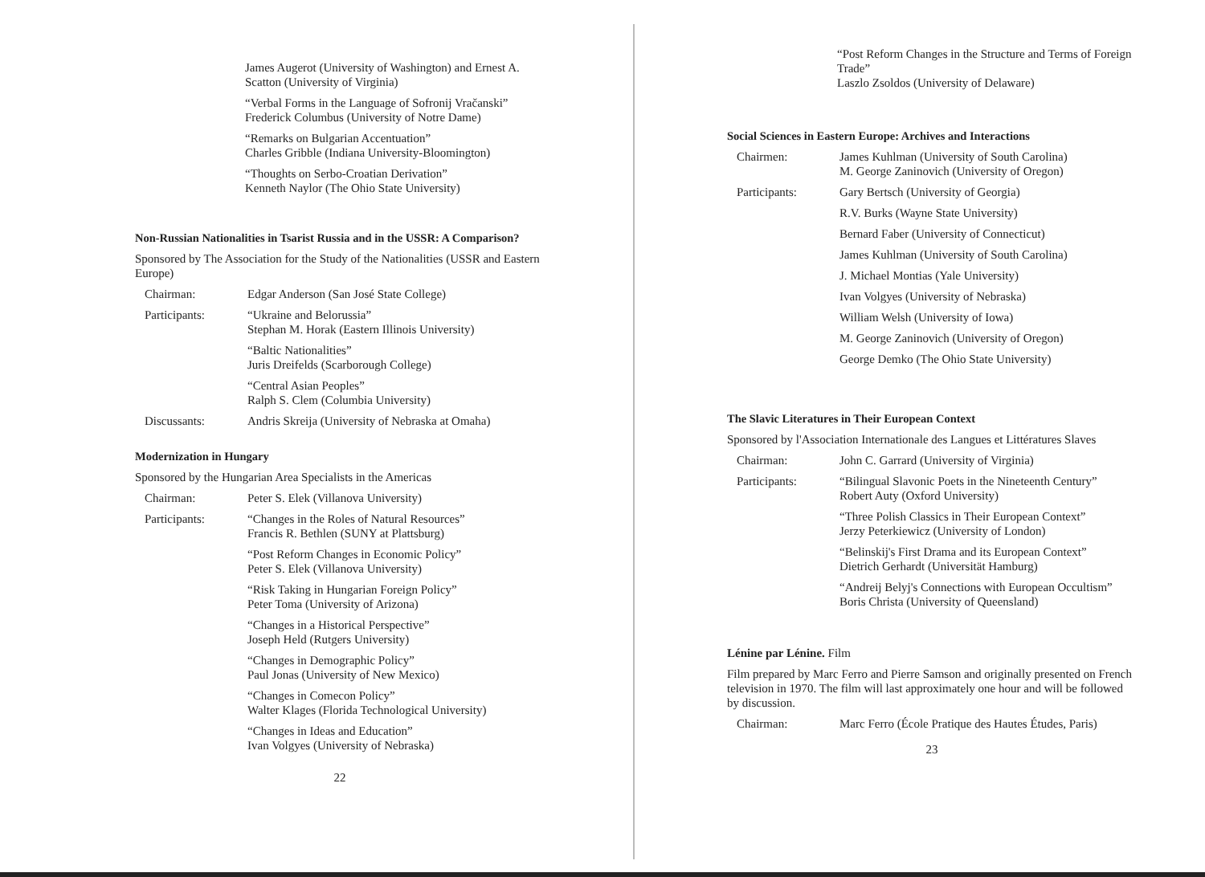James Augerot (University of Washington) and Ernest A. Scatton (University of Virginia)
“Verbal Forms in the Language of Sofronij Vračanski”
Frederick Columbus (University of Notre Dame)
“Remarks on Bulgarian Accentuation”
Charles Gribble (Indiana University-Bloomington)
“Thoughts on Serbo-Croatian Derivation”
Kenneth Naylor (The Ohio State University)
Non-Russian Nationalities in Tsarist Russia and in the USSR: A Comparison?
Sponsored by The Association for the Study of the Nationalities (USSR and Eastern Europe)
Chairman: Edgar Anderson (San José State College)
Participants:
“Ukraine and Belorussia”
Stephan M. Horak (Eastern Illinois University)
“Baltic Nationalities”
Juris Dreifelds (Scarborough College)
“Central Asian Peoples”
Ralph S. Clem (Columbia University)
Discussants: Andris Skreija (University of Nebraska at Omaha)
Modernization in Hungary
Sponsored by the Hungarian Area Specialists in the Americas
Chairman: Peter S. Elek (Villanova University)
Participants:
“Changes in the Roles of Natural Resources”
Francis R. Bethlen (SUNY at Plattsburg)
“Post Reform Changes in Economic Policy”
Peter S. Elek (Villanova University)
“Risk Taking in Hungarian Foreign Policy”
Peter Toma (University of Arizona)
“Changes in a Historical Perspective”
Joseph Held (Rutgers University)
“Changes in Demographic Policy”
Paul Jonas (University of New Mexico)
“Changes in Comecon Policy”
Walter Klages (Florida Technological University)
“Changes in Ideas and Education”
Ivan Volgyes (University of Nebraska)
22
“Post Reform Changes in the Structure and Terms of Foreign Trade”
Laszlo Zsoldos (University of Delaware)
Social Sciences in Eastern Europe: Archives and Interactions
Chairmen: James Kuhlman (University of South Carolina)
M. George Zaninovich (University of Oregon)
Participants:
Gary Bertsch (University of Georgia)
R.V. Burks (Wayne State University)
Bernard Faber (University of Connecticut)
James Kuhlman (University of South Carolina)
J. Michael Montias (Yale University)
Ivan Volgyes (University of Nebraska)
William Welsh (University of Iowa)
M. George Zaninovich (University of Oregon)
George Demko (The Ohio State University)
The Slavic Literatures in Their European Context
Sponsored by l'Association Internationale des Langues et Littératures Slaves
Chairman: John C. Garrard (University of Virginia)
Participants:
“Bilingual Slavonic Poets in the Nineteenth Century”
Robert Auty (Oxford University)
“Three Polish Classics in Their European Context”
Jerzy Peterkiewicz (University of London)
“Belinskij's First Drama and its European Context”
Dietrich Gerhardt (Universität Hamburg)
“Andreij Belyj's Connections with European Occultism”
Boris Christa (University of Queensland)
Lénine par Lénine. Film
Film prepared by Marc Ferro and Pierre Samson and originally presented on French television in 1970. The film will last approximately one hour and will be followed by discussion.
Chairman: Marc Ferro (École Pratique des Hautes Études, Paris)
23